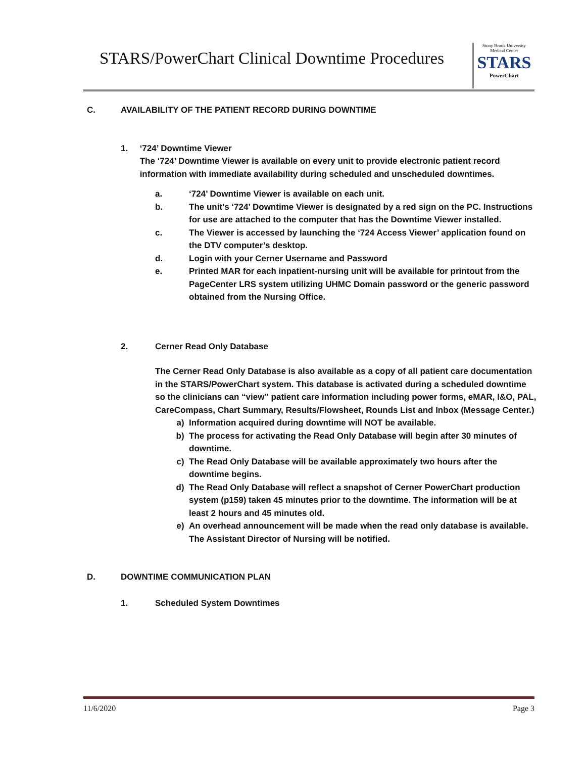STARS/PowerChart Clinical Downtime Procedures
Stony Brook University
Medical Center
STARS
PowerChart
C. AVAILABILITY OF THE PATIENT RECORD DURING DOWNTIME
1. ‘724’ Downtime Viewer
The ‘724’ Downtime Viewer is available on every unit to provide electronic patient record information with immediate availability during scheduled and unscheduled downtimes.
a. ‘724’ Downtime Viewer is available on each unit.
b. The unit’s ‘724’ Downtime Viewer is designated by a red sign on the PC. Instructions for use are attached to the computer that has the Downtime Viewer installed.
c. The Viewer is accessed by launching the ‘724 Access Viewer’ application found on the DTV computer’s desktop.
d. Login with your Cerner Username and Password
e. Printed MAR for each inpatient-nursing unit will be available for printout from the PageCenter LRS system utilizing UHMC Domain password or the generic password obtained from the Nursing Office.
2. Cerner Read Only Database
The Cerner Read Only Database is also available as a copy of all patient care documentation in the STARS/PowerChart system. This database is activated during a scheduled downtime so the clinicians can “view” patient care information including power forms, eMAR, I&O, PAL, CareCompass, Chart Summary, Results/Flowsheet, Rounds List and Inbox (Message Center.)
a) Information acquired during downtime will NOT be available.
b) The process for activating the Read Only Database will begin after 30 minutes of downtime.
c) The Read Only Database will be available approximately two hours after the downtime begins.
d) The Read Only Database will reflect a snapshot of Cerner PowerChart production system (p159) taken 45 minutes prior to the downtime. The information will be at least 2 hours and 45 minutes old.
e) An overhead announcement will be made when the read only database is available. The Assistant Director of Nursing will be notified.
D. DOWNTIME COMMUNICATION PLAN
1. Scheduled System Downtimes
11/6/2020 Page 3